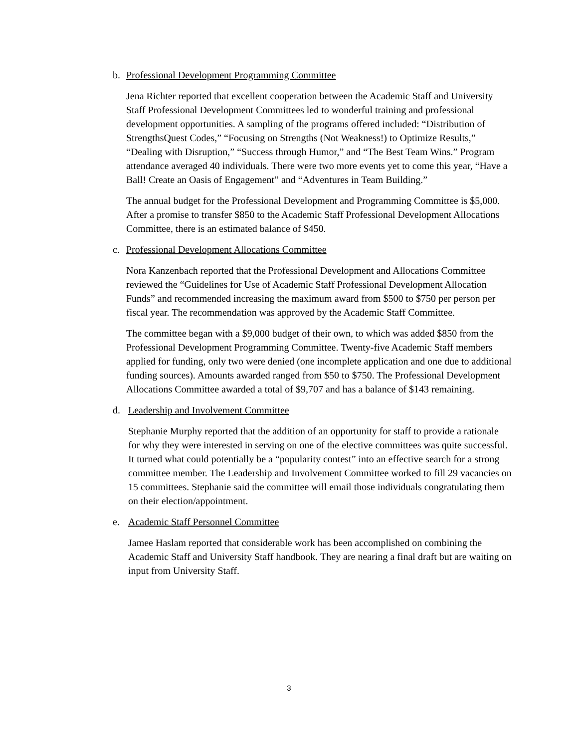b. Professional Development Programming Committee
Jena Richter reported that excellent cooperation between the Academic Staff and University Staff Professional Development Committees led to wonderful training and professional development opportunities. A sampling of the programs offered included: “Distribution of StrengthsQuest Codes,” “Focusing on Strengths (Not Weakness!) to Optimize Results,” “Dealing with Disruption,” “Success through Humor,” and “The Best Team Wins.” Program attendance averaged 40 individuals. There were two more events yet to come this year, “Have a Ball! Create an Oasis of Engagement” and “Adventures in Team Building.”
The annual budget for the Professional Development and Programming Committee is $5,000. After a promise to transfer $850 to the Academic Staff Professional Development Allocations Committee, there is an estimated balance of $450.
c. Professional Development Allocations Committee
Nora Kanzenbach reported that the Professional Development and Allocations Committee reviewed the “Guidelines for Use of Academic Staff Professional Development Allocation Funds” and recommended increasing the maximum award from $500 to $750 per person per fiscal year. The recommendation was approved by the Academic Staff Committee.
The committee began with a $9,000 budget of their own, to which was added $850 from the Professional Development Programming Committee. Twenty-five Academic Staff members applied for funding, only two were denied (one incomplete application and one due to additional funding sources). Amounts awarded ranged from $50 to $750. The Professional Development Allocations Committee awarded a total of $9,707 and has a balance of $143 remaining.
d. Leadership and Involvement Committee
Stephanie Murphy reported that the addition of an opportunity for staff to provide a rationale for why they were interested in serving on one of the elective committees was quite successful. It turned what could potentially be a “popularity contest” into an effective search for a strong committee member. The Leadership and Involvement Committee worked to fill 29 vacancies on 15 committees. Stephanie said the committee will email those individuals congratulating them on their election/appointment.
e. Academic Staff Personnel Committee
Jamee Haslam reported that considerable work has been accomplished on combining the Academic Staff and University Staff handbook. They are nearing a final draft but are waiting on input from University Staff.
3